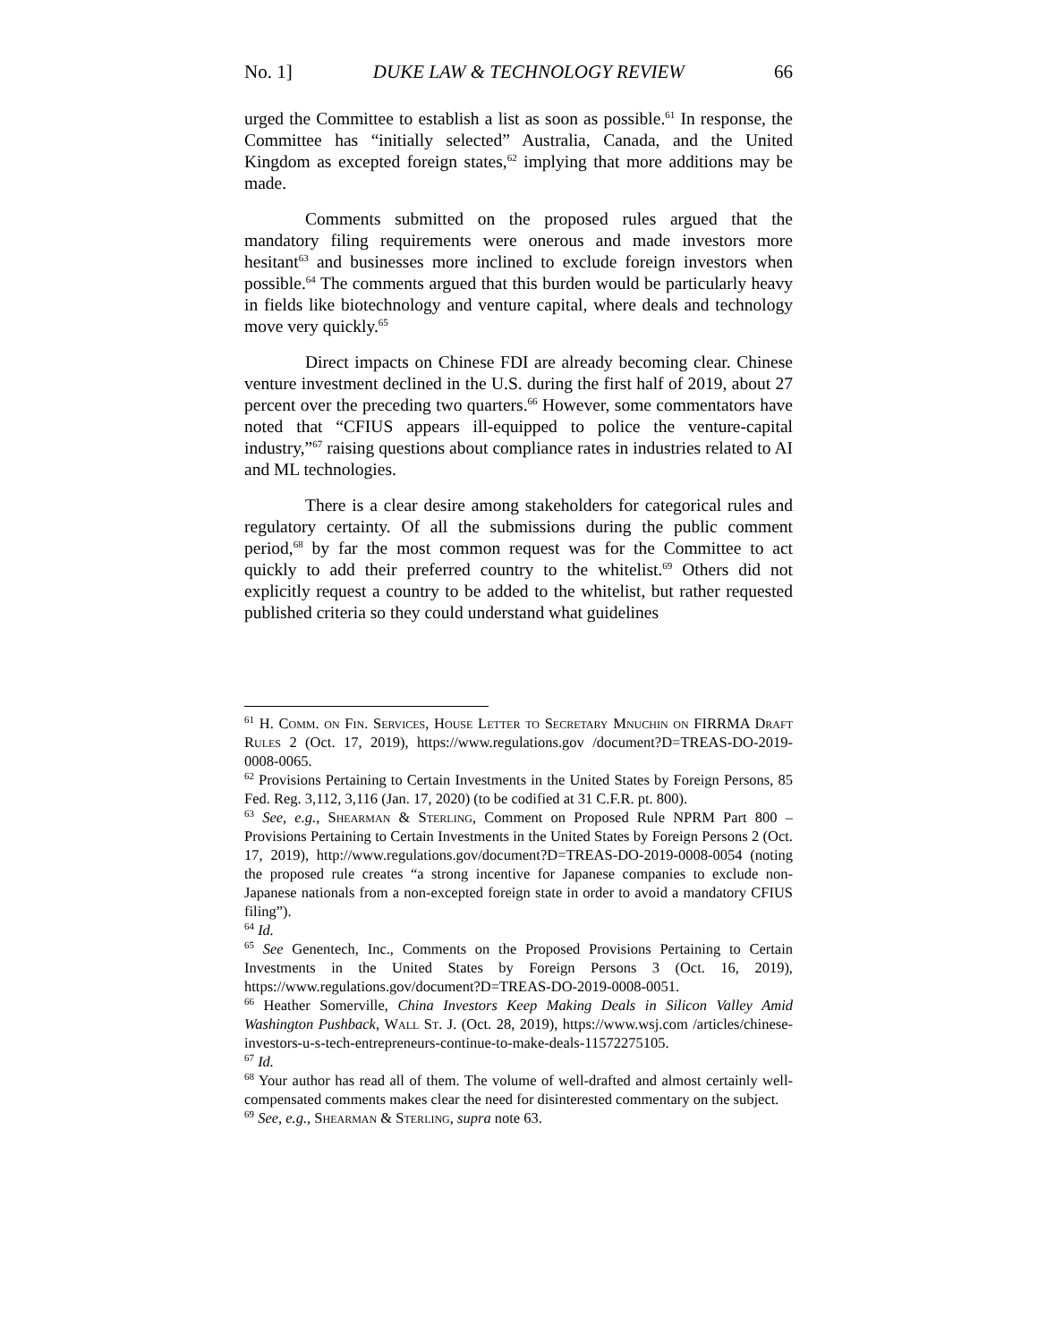No. 1] DUKE LAW & TECHNOLOGY REVIEW 66
urged the Committee to establish a list as soon as possible.<sup>61</sup> In response, the Committee has “initially selected” Australia, Canada, and the United Kingdom as excepted foreign states,<sup>62</sup> implying that more additions may be made.
Comments submitted on the proposed rules argued that the mandatory filing requirements were onerous and made investors more hesitant<sup>63</sup> and businesses more inclined to exclude foreign investors when possible.<sup>64</sup> The comments argued that this burden would be particularly heavy in fields like biotechnology and venture capital, where deals and technology move very quickly.<sup>65</sup>
Direct impacts on Chinese FDI are already becoming clear. Chinese venture investment declined in the U.S. during the first half of 2019, about 27 percent over the preceding two quarters.<sup>66</sup> However, some commentators have noted that “CFIUS appears ill-equipped to police the venture-capital industry,”<sup>67</sup> raising questions about compliance rates in industries related to AI and ML technologies.
There is a clear desire among stakeholders for categorical rules and regulatory certainty. Of all the submissions during the public comment period,<sup>68</sup> by far the most common request was for the Committee to act quickly to add their preferred country to the whitelist.<sup>69</sup> Others did not explicitly request a country to be added to the whitelist, but rather requested published criteria so they could understand what guidelines
<sup>61</sup> H. Comm. on Fin. Services, House Letter to Secretary Mnuchin on FIRRMA Draft Rules 2 (Oct. 17, 2019), https://www.regulations.gov /document?D=TREAS-DO-2019-0008-0065.
<sup>62</sup> Provisions Pertaining to Certain Investments in the United States by Foreign Persons, 85 Fed. Reg. 3,112, 3,116 (Jan. 17, 2020) (to be codified at 31 C.F.R. pt. 800).
<sup>63</sup> See, e.g., Shearman & Sterling, Comment on Proposed Rule NPRM Part 800 – Provisions Pertaining to Certain Investments in the United States by Foreign Persons 2 (Oct. 17, 2019), http://www.regulations.gov/document?D=TREAS-DO-2019-0008-0054 (noting the proposed rule creates “a strong incentive for Japanese companies to exclude non-Japanese nationals from a non-excepted foreign state in order to avoid a mandatory CFIUS filing”).
<sup>64</sup> Id.
<sup>65</sup> See Genentech, Inc., Comments on the Proposed Provisions Pertaining to Certain Investments in the United States by Foreign Persons 3 (Oct. 16, 2019), https://www.regulations.gov/document?D=TREAS-DO-2019-0008-0051.
<sup>66</sup> Heather Somerville, China Investors Keep Making Deals in Silicon Valley Amid Washington Pushback, Wall St. J. (Oct. 28, 2019), https://www.wsj.com /articles/chinese-investors-u-s-tech-entrepreneurs-continue-to-make-deals-11572275105.
<sup>67</sup> Id.
<sup>68</sup> Your author has read all of them. The volume of well-drafted and almost certainly well-compensated comments makes clear the need for disinterested commentary on the subject.
<sup>69</sup> See, e.g., Shearman & Sterling, supra note 63.